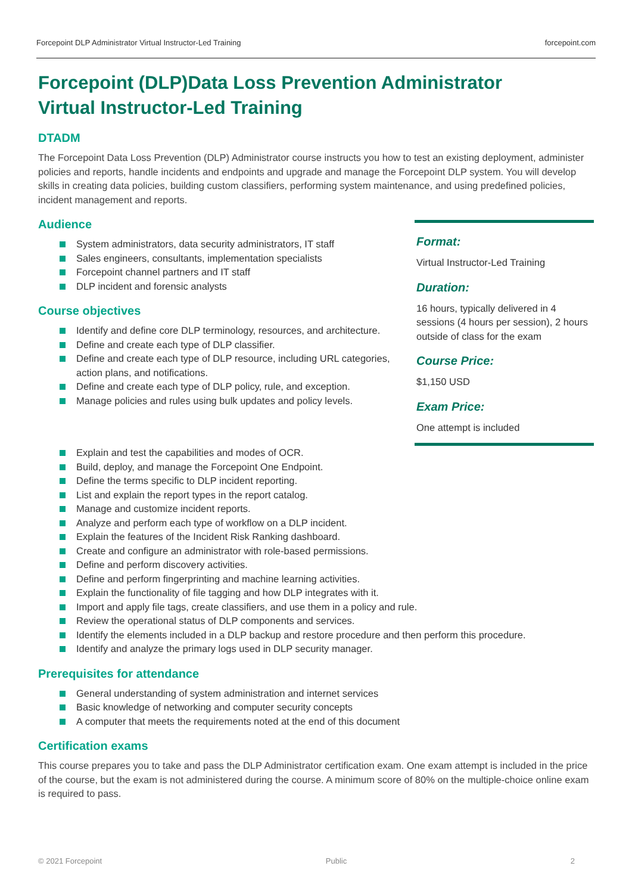Forcepoint DLP Administrator Virtual Instructor-Led Training forcepoint.com
Forcepoint (DLP)Data Loss Prevention Administrator
Virtual Instructor-Led Training
DTADM
The Forcepoint Data Loss Prevention (DLP) Administrator course instructs you how to test an existing deployment, administer policies and reports, handle incidents and endpoints and upgrade and manage the Forcepoint DLP system. You will develop skills in creating data policies, building custom classifiers, performing system maintenance, and using predefined policies, incident management and reports.
Audience
System administrators, data security administrators, IT staff
Sales engineers, consultants, implementation specialists
Forcepoint channel partners and IT staff
DLP incident and forensic analysts
Course objectives
Identify and define core DLP terminology, resources, and architecture.
Define and create each type of DLP classifier.
Define and create each type of DLP resource, including URL categories, action plans, and notifications.
Define and create each type of DLP policy, rule, and exception.
Manage policies and rules using bulk updates and policy levels.
Format:
Virtual Instructor-Led Training
Duration:
16 hours, typically delivered in 4 sessions (4 hours per session), 2 hours outside of class for the exam
Course Price:
$1,150 USD
Exam Price:
One attempt is included
Explain and test the capabilities and modes of OCR.
Build, deploy, and manage the Forcepoint One Endpoint.
Define the terms specific to DLP incident reporting.
List and explain the report types in the report catalog.
Manage and customize incident reports.
Analyze and perform each type of workflow on a DLP incident.
Explain the features of the Incident Risk Ranking dashboard.
Create and configure an administrator with role-based permissions.
Define and perform discovery activities.
Define and perform fingerprinting and machine learning activities.
Explain the functionality of file tagging and how DLP integrates with it.
Import and apply file tags, create classifiers, and use them in a policy and rule.
Review the operational status of DLP components and services.
Identify the elements included in a DLP backup and restore procedure and then perform this procedure.
Identify and analyze the primary logs used in DLP security manager.
Prerequisites for attendance
General understanding of system administration and internet services
Basic knowledge of networking and computer security concepts
A computer that meets the requirements noted at the end of this document
Certification exams
This course prepares you to take and pass the DLP Administrator certification exam. One exam attempt is included in the price of the course, but the exam is not administered during the course. A minimum score of 80% on the multiple-choice online exam is required to pass.
© 2021 Forcepoint Public 2